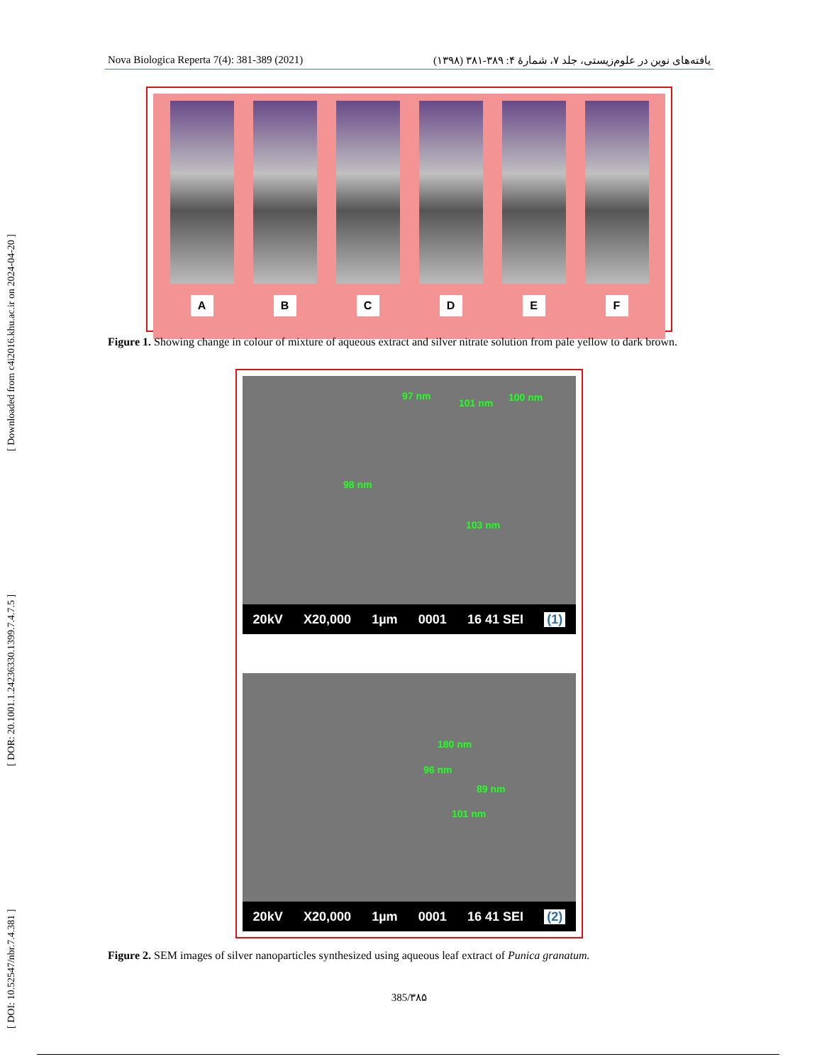[ DOI: 10.52547/nbr.7.4.381 ] [ DOR: 20.1001.1.24236330.1399.7.4.7.5 ] [ Downloaded from c4i2016.khu.ac.ir on 2024-04-20 ]
Nova Biologica Reperta 7(4): 381-389 (2021) یافته‌های نوین در علوم‌زیستی، جلد ۷، شمارهٔ ۴: ۳۸۹-۳۸۱ (۱۳۹۸)
A B C D E F
Figure 1. Showing change in colour of mixture of aqueous extract and silver nitrate solution from pale yellow to dark brown.
97 nm
101 nm 100 nm
98 nm
103 nm
20kV X20,000 1µm 0001 16 41 SEI (1)
180 nm
96 nm
89 nm
101 nm
20kV X20,000 1µm 0001 16 41 SEI (2)
Figure 2. SEM images of silver nanoparticles synthesized using aqueous leaf extract of Punica granatum.
385/۳۸۵